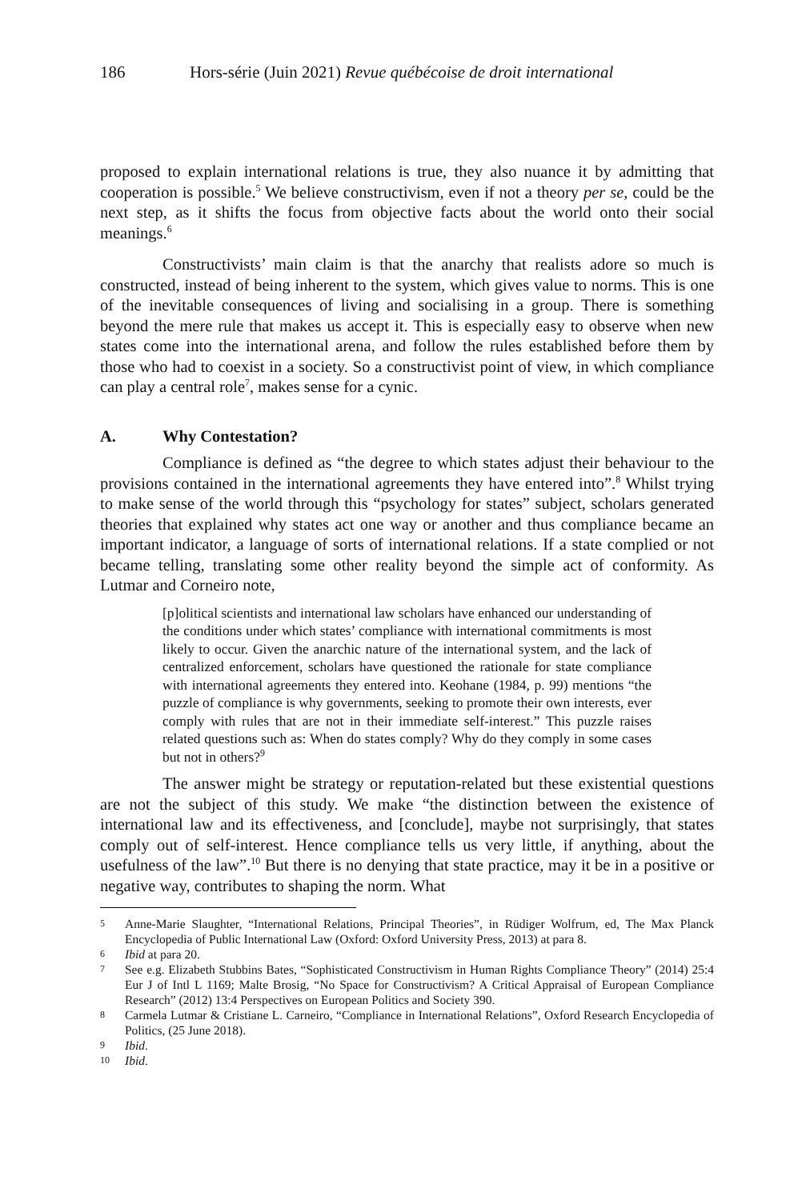186 Hors-série (Juin 2021) Revue québécoise de droit international
proposed to explain international relations is true, they also nuance it by admitting that cooperation is possible.<sup>5</sup> We believe constructivism, even if not a theory per se, could be the next step, as it shifts the focus from objective facts about the world onto their social meanings.<sup>6</sup>
Constructivists’ main claim is that the anarchy that realists adore so much is constructed, instead of being inherent to the system, which gives value to norms. This is one of the inevitable consequences of living and socialising in a group. There is something beyond the mere rule that makes us accept it. This is especially easy to observe when new states come into the international arena, and follow the rules established before them by those who had to coexist in a society. So a constructivist point of view, in which compliance can play a central role<sup>7</sup>, makes sense for a cynic.
A. Why Contestation?
Compliance is defined as “the degree to which states adjust their behaviour to the provisions contained in the international agreements they have entered into”.<sup>8</sup> Whilst trying to make sense of the world through this “psychology for states” subject, scholars generated theories that explained why states act one way or another and thus compliance became an important indicator, a language of sorts of international relations. If a state complied or not became telling, translating some other reality beyond the simple act of conformity. As Lutmar and Corneiro note,
[p]olitical scientists and international law scholars have enhanced our understanding of the conditions under which states’ compliance with international commitments is most likely to occur. Given the anarchic nature of the international system, and the lack of centralized enforcement, scholars have questioned the rationale for state compliance with international agreements they entered into. Keohane (1984, p. 99) mentions “the puzzle of compliance is why governments, seeking to promote their own interests, ever comply with rules that are not in their immediate self-interest.” This puzzle raises related questions such as: When do states comply? Why do they comply in some cases but not in others?<sup>9</sup>
The answer might be strategy or reputation-related but these existential questions are not the subject of this study. We make “the distinction between the existence of international law and its effectiveness, and [conclude], maybe not surprisingly, that states comply out of self-interest. Hence compliance tells us very little, if anything, about the usefulness of the law”.<sup>10</sup> But there is no denying that state practice, may it be in a positive or negative way, contributes to shaping the norm. What
5 Anne-Marie Slaughter, “International Relations, Principal Theories”, in Rüdiger Wolfrum, ed, The Max Planck Encyclopedia of Public International Law (Oxford: Oxford University Press, 2013) at para 8.
6 Ibid at para 20.
7 See e.g. Elizabeth Stubbins Bates, “Sophisticated Constructivism in Human Rights Compliance Theory” (2014) 25:4 Eur J of Intl L 1169; Malte Brosig, “No Space for Constructivism? A Critical Appraisal of European Compliance Research” (2012) 13:4 Perspectives on European Politics and Society 390.
8 Carmela Lutmar & Cristiane L. Carneiro, “Compliance in International Relations”, Oxford Research Encyclopedia of Politics, (25 June 2018).
9 Ibid.
10 Ibid.